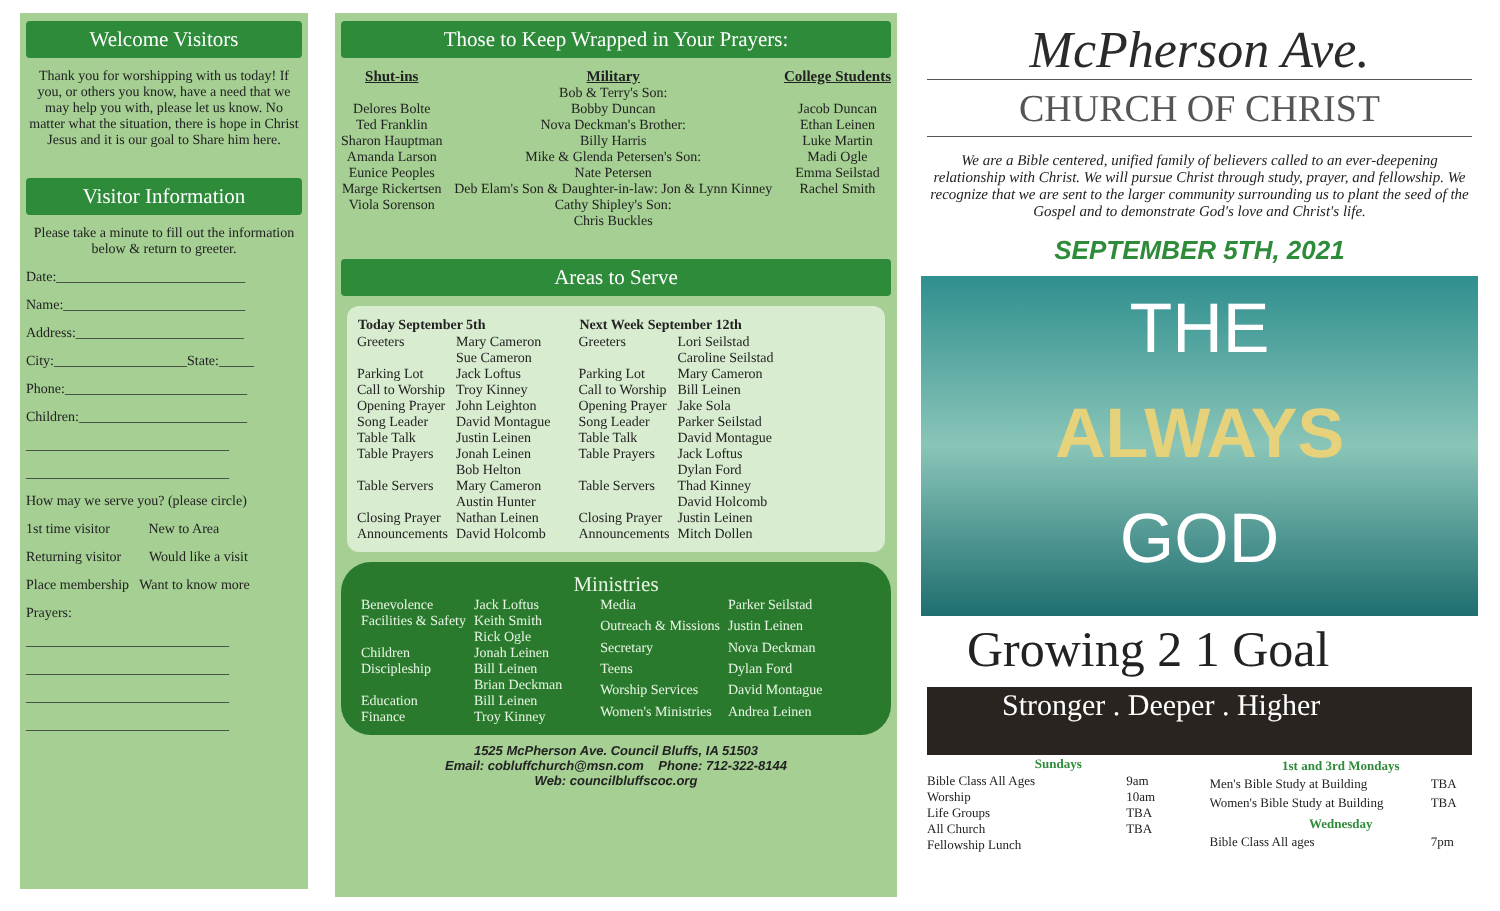Welcome Visitors
Thank you for worshipping with us today! If you, or others you know, have a need that we may help you with, please let us know. No matter what the situation, there is hope in Christ Jesus and it is our goal to Share him here.
Visitor Information
Please take a minute to fill out the information below & return to greeter.
Date:___________________________
Name:__________________________
Address:________________________
City:___________________State:_____
Phone:__________________________
Children:________________________
_____________________________
_____________________________
How may we serve you? (please circle)
1st time visitor New to Area
Returning visitor Would like a visit
Place membership Want to know more
Prayers:
_____________________________
_____________________________
_____________________________
_____________________________
Those to Keep Wrapped in Your Prayers:
Shut-ins
Delores Bolte
Ted Franklin
Sharon Hauptman
Amanda Larson
Eunice Peoples
Marge Rickertsen
Viola Sorenson
Military
Bob & Terry's Son:
Bobby Duncan
Nova Deckman's Brother:
Billy Harris
Mike & Glenda Petersen's Son:
Nate Petersen
Deb Elam's Son & Daughter-in-law: Jon & Lynn Kinney
Cathy Shipley's Son:
Chris Buckles
College Students
Jacob Duncan
Ethan Leinen
Luke Martin
Madi Ogle
Emma Seilstad
Rachel Smith
Areas to Serve
| Today September 5th | |
| --- | --- |
| Greeters | Mary Cameron Sue Cameron |
| Parking Lot | Jack Loftus |
| Call to Worship | Troy Kinney |
| Opening Prayer | John Leighton |
| Song Leader | David Montague |
| Table Talk | Justin Leinen |
| Table Prayers | Jonah Leinen Bob Helton |
| Table Servers | Mary Cameron Austin Hunter |
| Closing Prayer | Nathan Leinen |
| Announcements | David Holcomb |
| Next Week September 12th | |
| --- | --- |
| Greeters | Lori Seilstad Caroline Seilstad |
| Parking Lot | Mary Cameron |
| Call to Worship | Bill Leinen |
| Opening Prayer | Jake Sola |
| Song Leader | Parker Seilstad |
| Table Talk | David Montague |
| Table Prayers | Jack Loftus Dylan Ford |
| Table Servers | Thad Kinney David Holcomb |
| Closing Prayer | Justin Leinen |
| Announcements | Mitch Dollen |
Ministries
| Benevolence | Jack Loftus |
| Facilities & Safety | Keith Smith Rick Ogle |
| Children | Jonah Leinen |
| Discipleship | Bill Leinen Brian Deckman |
| Education | Bill Leinen |
| Finance | Troy Kinney |
| Media | Parker Seilstad |
| Outreach & Missions | Justin Leinen |
| Secretary | Nova Deckman |
| Teens | Dylan Ford |
| Worship Services | David Montague |
| Women's Ministries | Andrea Leinen |
1525 McPherson Ave. Council Bluffs, IA 51503
Email: cobluffchurch@msn.com Phone: 712-322-8144
Web: councilbluffscoc.org
McPherson Ave.
CHURCH OF CHRIST
We are a Bible centered, unified family of believers called to an ever-deepening relationship with Christ. We will pursue Christ through study, prayer, and fellowship. We recognize that we are sent to the larger community surrounding us to plant the seed of the Gospel and to demonstrate God's love and Christ's life.
SEPTEMBER 5TH, 2021
THE
ALWAYS
GOD
Growing 2 1 Goal
Stronger . Deeper . Higher
| Sundays | |
| --- | --- |
| Bible Class All Ages | 9am |
| Worship | 10am |
| Life Groups | TBA |
| All Church Fellowship Lunch | TBA |
| 1st and 3rd Mondays | |
| --- | --- |
| Men's Bible Study at Building | TBA |
| Women's Bible Study at Building | TBA |
| Wednesday | |
| Bible Class All ages | 7pm |